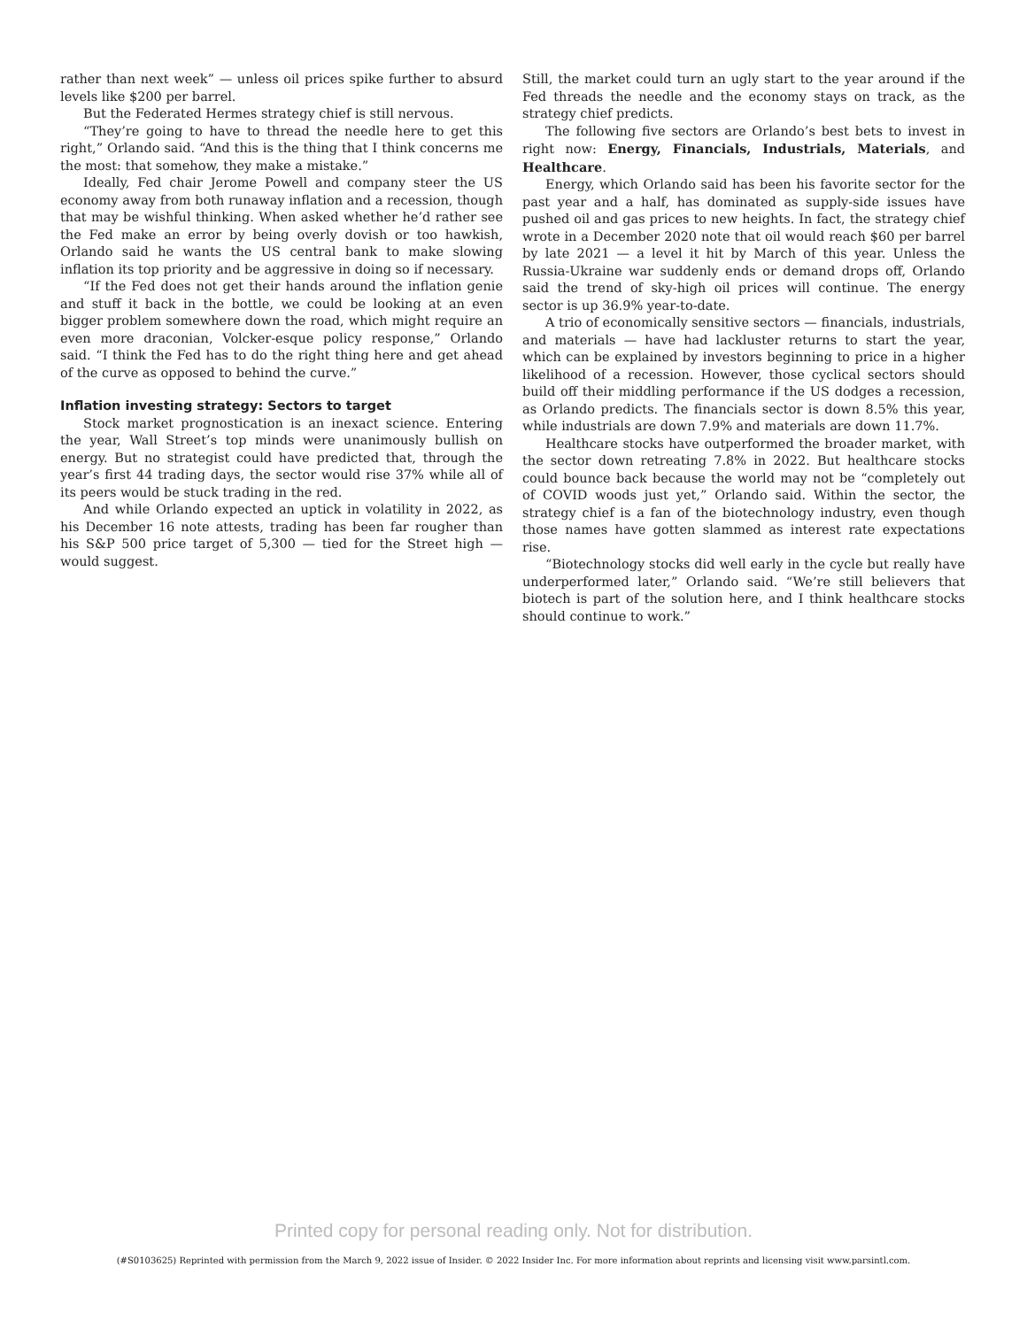rather than next week” — unless oil prices spike further to absurd levels like $200 per barrel.
But the Federated Hermes strategy chief is still nervous.
“They’re going to have to thread the needle here to get this right,” Orlando said. “And this is the thing that I think concerns me the most: that somehow, they make a mistake.”
Ideally, Fed chair Jerome Powell and company steer the US economy away from both runaway inflation and a recession, though that may be wishful thinking. When asked whether he’d rather see the Fed make an error by being overly dovish or too hawkish, Orlando said he wants the US central bank to make slowing inflation its top priority and be aggressive in doing so if necessary.
“If the Fed does not get their hands around the inflation genie and stuff it back in the bottle, we could be looking at an even bigger problem somewhere down the road, which might require an even more draconian, Volcker-esque policy response,” Orlando said. “I think the Fed has to do the right thing here and get ahead of the curve as opposed to behind the curve.”
Inflation investing strategy: Sectors to target
Stock market prognostication is an inexact science. Entering the year, Wall Street’s top minds were unanimously bullish on energy. But no strategist could have predicted that, through the year’s first 44 trading days, the sector would rise 37% while all of its peers would be stuck trading in the red.
And while Orlando expected an uptick in volatility in 2022, as his December 16 note attests, trading has been far rougher than his S&P 500 price target of 5,300 — tied for the Street high — would suggest.
Still, the market could turn an ugly start to the year around if the Fed threads the needle and the economy stays on track, as the strategy chief predicts.
The following five sectors are Orlando’s best bets to invest in right now: Energy, Financials, Industrials, Materials, and Healthcare.
Energy, which Orlando said has been his favorite sector for the past year and a half, has dominated as supply-side issues have pushed oil and gas prices to new heights. In fact, the strategy chief wrote in a December 2020 note that oil would reach $60 per barrel by late 2021 — a level it hit by March of this year. Unless the Russia-Ukraine war suddenly ends or demand drops off, Orlando said the trend of sky-high oil prices will continue. The energy sector is up 36.9% year-to-date.
A trio of economically sensitive sectors — financials, industrials, and materials — have had lackluster returns to start the year, which can be explained by investors beginning to price in a higher likelihood of a recession. However, those cyclical sectors should build off their middling performance if the US dodges a recession, as Orlando predicts. The financials sector is down 8.5% this year, while industrials are down 7.9% and materials are down 11.7%.
Healthcare stocks have outperformed the broader market, with the sector down retreating 7.8% in 2022. But healthcare stocks could bounce back because the world may not be “completely out of COVID woods just yet,” Orlando said. Within the sector, the strategy chief is a fan of the biotechnology industry, even though those names have gotten slammed as interest rate expectations rise.
“Biotechnology stocks did well early in the cycle but really have underperformed later,” Orlando said. “We’re still believers that biotech is part of the solution here, and I think healthcare stocks should continue to work.”
Printed copy for personal reading only. Not for distribution.
(#S0103625) Reprinted with permission from the March 9, 2022 issue of Insider. © 2022 Insider Inc. For more information about reprints and licensing visit www.parsintl.com.